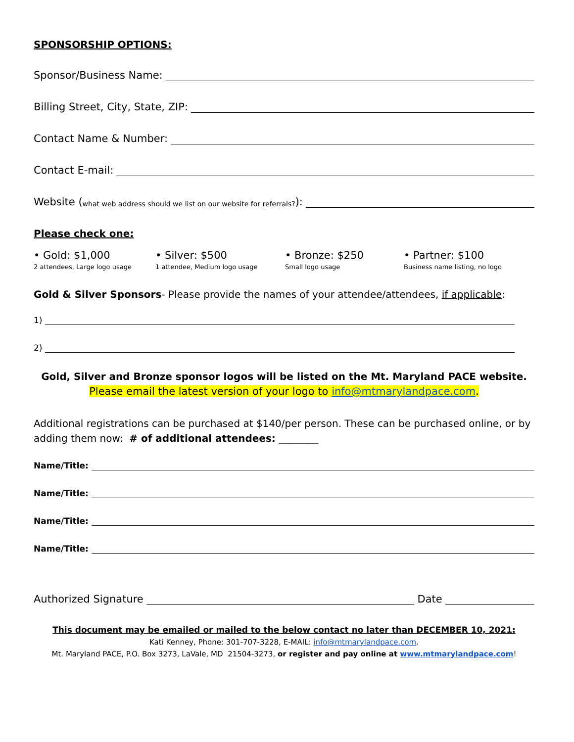SPONSORSHIP OPTIONS:
Sponsor/Business Name:
Billing Street, City, State, ZIP:
Contact Name & Number:
Contact E-mail:
Website (what web address should we list on our website for referrals?):
Please check one:
• Gold: $1,000
2 attendees, Large logo usage
• Silver: $500
1 attendee, Medium logo usage
• Bronze: $250
Small logo usage
• Partner: $100
Business name listing, no logo
Gold & Silver Sponsors- Please provide the names of your attendee/attendees, if applicable:
1)
2)
Gold, Silver and Bronze sponsor logos will be listed on the Mt. Maryland PACE website.
Please email the latest version of your logo to info@mtmarylandpace.com.
Additional registrations can be purchased at $140/per person. These can be purchased online, or by adding them now: # of additional attendees: ________
Name/Title:
Name/Title:
Name/Title:
Name/Title:
Authorized Signature Date
This document may be emailed or mailed to the below contact no later than DECEMBER 10, 2021:
Kati Kenney, Phone: 301-707-3228, E-MAIL: info@mtmarylandpace.com.
Mt. Maryland PACE, P.O. Box 3273, LaVale, MD 21504-3273, or register and pay online at www.mtmarylandpace.com!